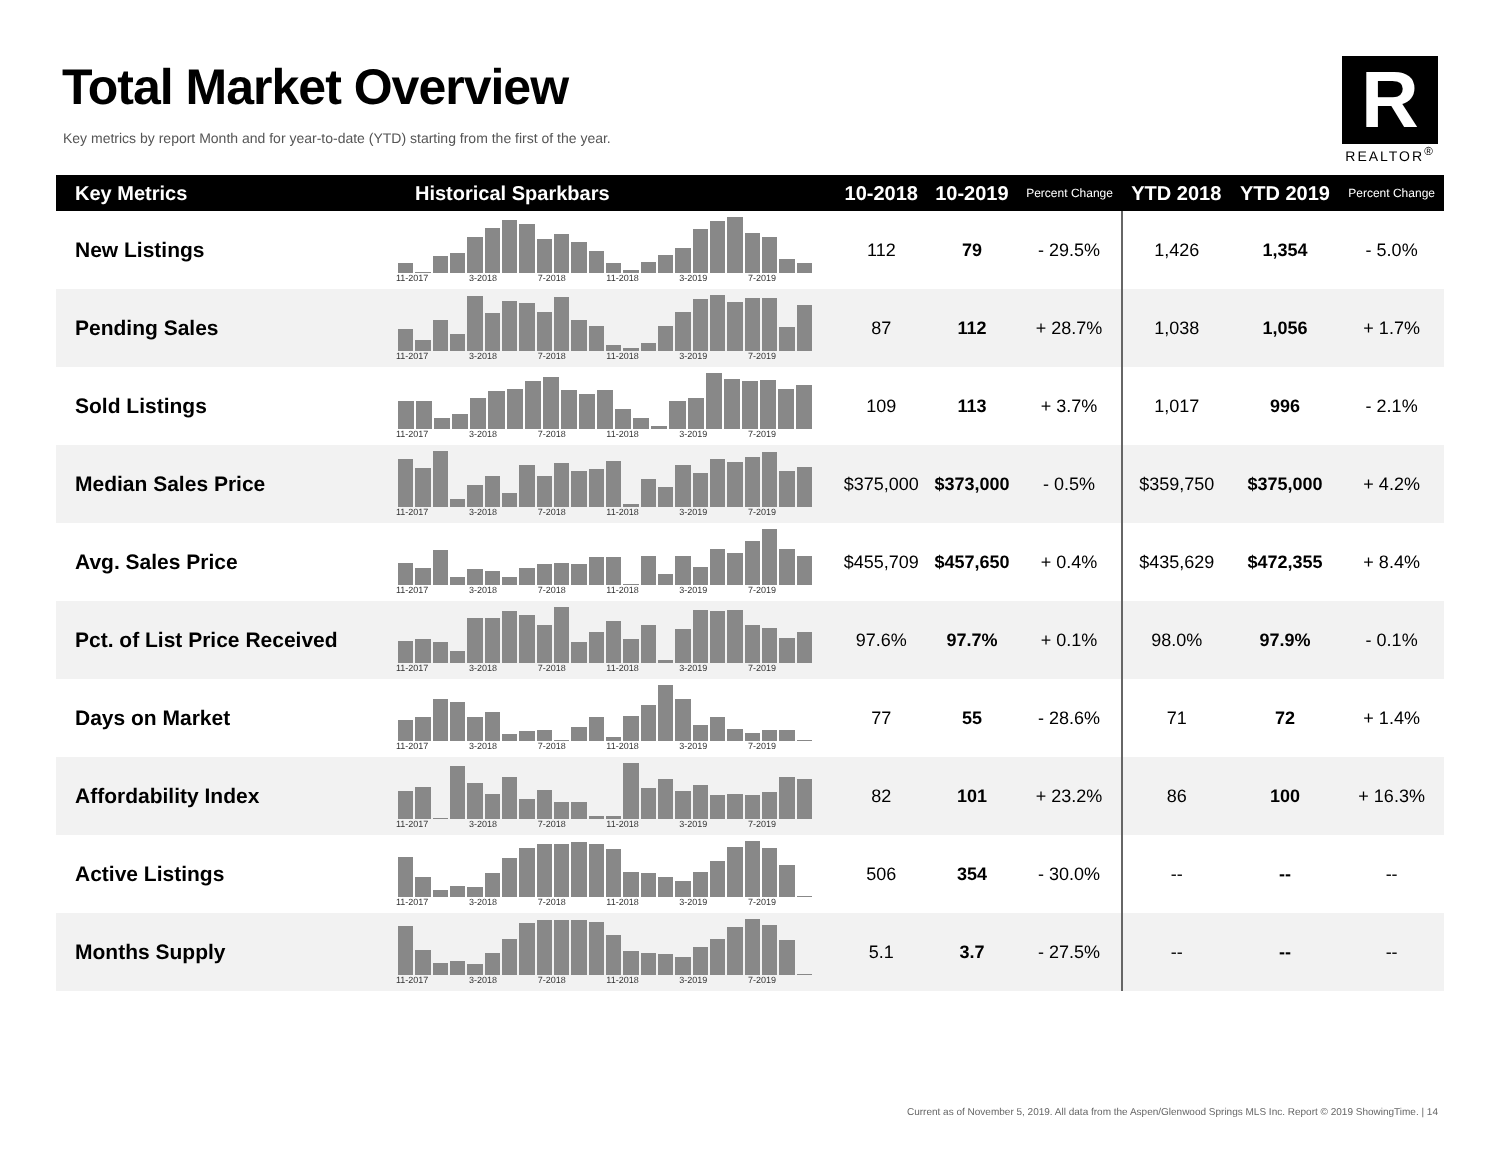Total Market Overview
Key metrics by report Month and for year-to-date (YTD) starting from the first of the year.
R
REALTOR<sup>®</sup>
| Key Metrics | Historical Sparkbars | 10-2018 | 10-2019 | Percent Change | YTD 2018 | YTD 2019 | Percent Change |
| --- | --- | --- | --- | --- | --- | --- | --- |
| New Listings | 11-2017 3-2018 7-2018 11-2018 3-2019 7-2019 | 112 | 79 | - 29.5% | 1,426 | 1,354 | - 5.0% |
| Pending Sales | 11-2017 3-2018 7-2018 11-2018 3-2019 7-2019 | 87 | 112 | + 28.7% | 1,038 | 1,056 | + 1.7% |
| Sold Listings | 11-2017 3-2018 7-2018 11-2018 3-2019 7-2019 | 109 | 113 | + 3.7% | 1,017 | 996 | - 2.1% |
| Median Sales Price | 11-2017 3-2018 7-2018 11-2018 3-2019 7-2019 | $375,000 | $373,000 | - 0.5% | $359,750 | $375,000 | + 4.2% |
| Avg. Sales Price | 11-2017 3-2018 7-2018 11-2018 3-2019 7-2019 | $455,709 | $457,650 | + 0.4% | $435,629 | $472,355 | + 8.4% |
| Pct. of List Price Received | 11-2017 3-2018 7-2018 11-2018 3-2019 7-2019 | 97.6% | 97.7% | + 0.1% | 98.0% | 97.9% | - 0.1% |
| Days on Market | 11-2017 3-2018 7-2018 11-2018 3-2019 7-2019 | 77 | 55 | - 28.6% | 71 | 72 | + 1.4% |
| Affordability Index | 11-2017 3-2018 7-2018 11-2018 3-2019 7-2019 | 82 | 101 | + 23.2% | 86 | 100 | + 16.3% |
| Active Listings | 11-2017 3-2018 7-2018 11-2018 3-2019 7-2019 | 506 | 354 | - 30.0% | -- | -- | -- |
| Months Supply | 11-2017 3-2018 7-2018 11-2018 3-2019 7-2019 | 5.1 | 3.7 | - 27.5% | -- | -- | -- |
Current as of November 5, 2019. All data from the Aspen/Glenwood Springs MLS Inc. Report © 2019 ShowingTime. | 14